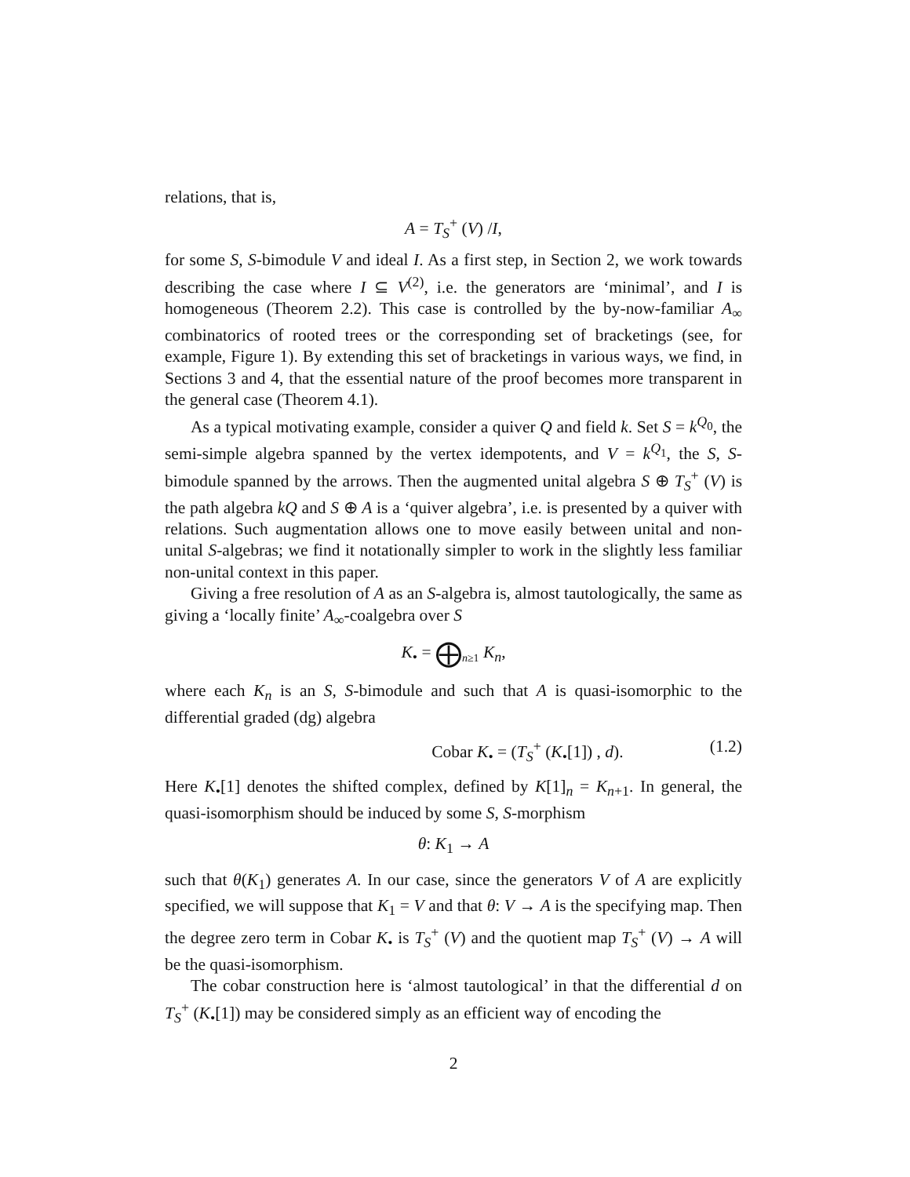relations, that is,
A = T<sub>S</sub><sup>+</sup> (V) /I,
for some S, S-bimodule V and ideal I. As a first step, in Section 2, we work towards describing the case where I ⊆ V<sup>(2)</sup>, i.e. the generators are ‘minimal’, and I is homogeneous (Theorem 2.2). This case is controlled by the by-now-familiar A<sub>∞</sub> combinatorics of rooted trees or the corresponding set of bracketings (see, for example, Figure 1). By extending this set of bracketings in various ways, we find, in Sections 3 and 4, that the essential nature of the proof becomes more transparent in the general case (Theorem 4.1).
As a typical motivating example, consider a quiver Q and field k. Set S = k<sup>Q<sub>0</sub></sup>, the semi-simple algebra spanned by the vertex idempotents, and V = k<sup>Q<sub>1</sub></sup>, the S, S-bimodule spanned by the arrows. Then the augmented unital algebra S ⊕ T<sub>S</sub><sup>+</sup> (V) is the path algebra kQ and S ⊕ A is a ‘quiver algebra’, i.e. is presented by a quiver with relations. Such augmentation allows one to move easily between unital and non-unital S-algebras; we find it notationally simpler to work in the slightly less familiar non-unital context in this paper.
Giving a free resolution of A as an S-algebra is, almost tautologically, the same as giving a ‘locally finite’ A<sub>∞</sub>-coalgebra over S
K<sub>•</sub> = ⨁<sub>n≥1</sub> K<sub>n</sub>,
where each K<sub>n</sub> is an S, S-bimodule and such that A is quasi-isomorphic to the differential graded (dg) algebra
Cobar K<sub>•</sub> = (T<sub>S</sub><sup>+</sup> (K<sub>•</sub>[1]) , d). (1.2)
Here K<sub>•</sub>[1] denotes the shifted complex, defined by K[1]<sub>n</sub> = K<sub>n+1</sub>. In general, the quasi-isomorphism should be induced by some S, S-morphism
θ: K<sub>1</sub> → A
such that θ(K<sub>1</sub>) generates A. In our case, since the generators V of A are explicitly specified, we will suppose that K<sub>1</sub> = V and that θ: V → A is the specifying map. Then the degree zero term in Cobar K<sub>•</sub> is T<sub>S</sub><sup>+</sup> (V) and the quotient map T<sub>S</sub><sup>+</sup> (V) → A will be the quasi-isomorphism.
The cobar construction here is ‘almost tautological’ in that the differential d on T<sub>S</sub><sup>+</sup> (K<sub>•</sub>[1]) may be considered simply as an efficient way of encoding the
2